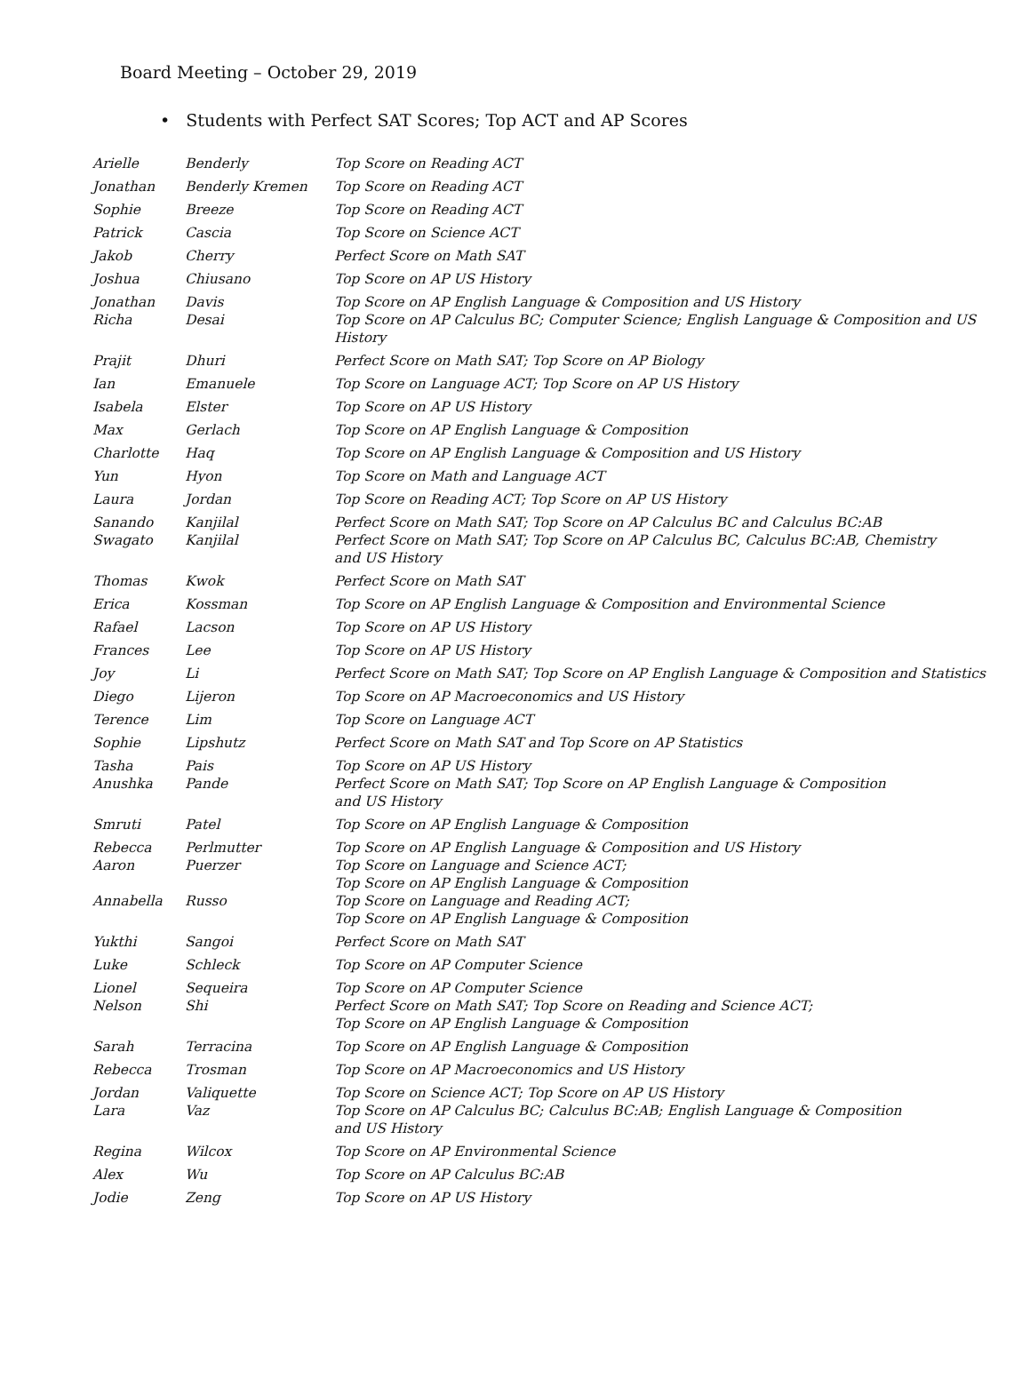Board Meeting – October 29, 2019
• Students with Perfect SAT Scores; Top ACT and AP Scores
| Arielle | Benderly | Top Score on Reading ACT |
| Jonathan | Benderly Kremen | Top Score on Reading ACT |
| Sophie | Breeze | Top Score on Reading ACT |
| Patrick | Cascia | Top Score on Science ACT |
| Jakob | Cherry | Perfect Score on Math SAT |
| Joshua | Chiusano | Top Score on AP US History |
| Jonathan | Davis | Top Score on AP English Language & Composition and US History |
| Richa | Desai | Top Score on AP Calculus BC; Computer Science; English Language & Composition and US History |
| Prajit | Dhuri | Perfect Score on Math SAT; Top Score on AP Biology |
| Ian | Emanuele | Top Score on Language ACT; Top Score on AP US History |
| Isabela | Elster | Top Score on AP US History |
| Max | Gerlach | Top Score on AP English Language & Composition |
| Charlotte | Haq | Top Score on AP English Language & Composition and US History |
| Yun | Hyon | Top Score on Math and Language ACT |
| Laura | Jordan | Top Score on Reading ACT; Top Score on AP US History |
| Sanando | Kanjilal | Perfect Score on Math SAT; Top Score on AP Calculus BC and Calculus BC:AB |
| Swagato | Kanjilal | Perfect Score on Math SAT; Top Score on AP Calculus BC, Calculus BC:AB, Chemistry and US History |
| Thomas | Kwok | Perfect Score on Math SAT |
| Erica | Kossman | Top Score on AP English Language & Composition and Environmental Science |
| Rafael | Lacson | Top Score on AP US History |
| Frances | Lee | Top Score on AP US History |
| Joy | Li | Perfect Score on Math SAT; Top Score on AP English Language & Composition and Statistics |
| Diego | Lijeron | Top Score on AP Macroeconomics and US History |
| Terence | Lim | Top Score on Language ACT |
| Sophie | Lipshutz | Perfect Score on Math SAT and Top Score on AP Statistics |
| Tasha | Pais | Top Score on AP US History |
| Anushka | Pande | Perfect Score on Math SAT; Top Score on AP English Language & Composition and US History |
| Smruti | Patel | Top Score on AP English Language & Composition |
| Rebecca | Perlmutter | Top Score on AP English Language & Composition and US History |
| Aaron | Puerzer | Top Score on Language and Science ACT; Top Score on AP English Language & Composition |
| Annabella | Russo | Top Score on Language and Reading ACT; Top Score on AP English Language & Composition |
| Yukthi | Sangoi | Perfect Score on Math SAT |
| Luke | Schleck | Top Score on AP Computer Science |
| Lionel | Sequeira | Top Score on AP Computer Science |
| Nelson | Shi | Perfect Score on Math SAT; Top Score on Reading and Science ACT; Top Score on AP English Language & Composition |
| Sarah | Terracina | Top Score on AP English Language & Composition |
| Rebecca | Trosman | Top Score on AP Macroeconomics and US History |
| Jordan | Valiquette | Top Score on Science ACT; Top Score on AP US History |
| Lara | Vaz | Top Score on AP Calculus BC; Calculus BC:AB; English Language & Composition and US History |
| Regina | Wilcox | Top Score on AP Environmental Science |
| Alex | Wu | Top Score on AP Calculus BC:AB |
| Jodie | Zeng | Top Score on AP US History |